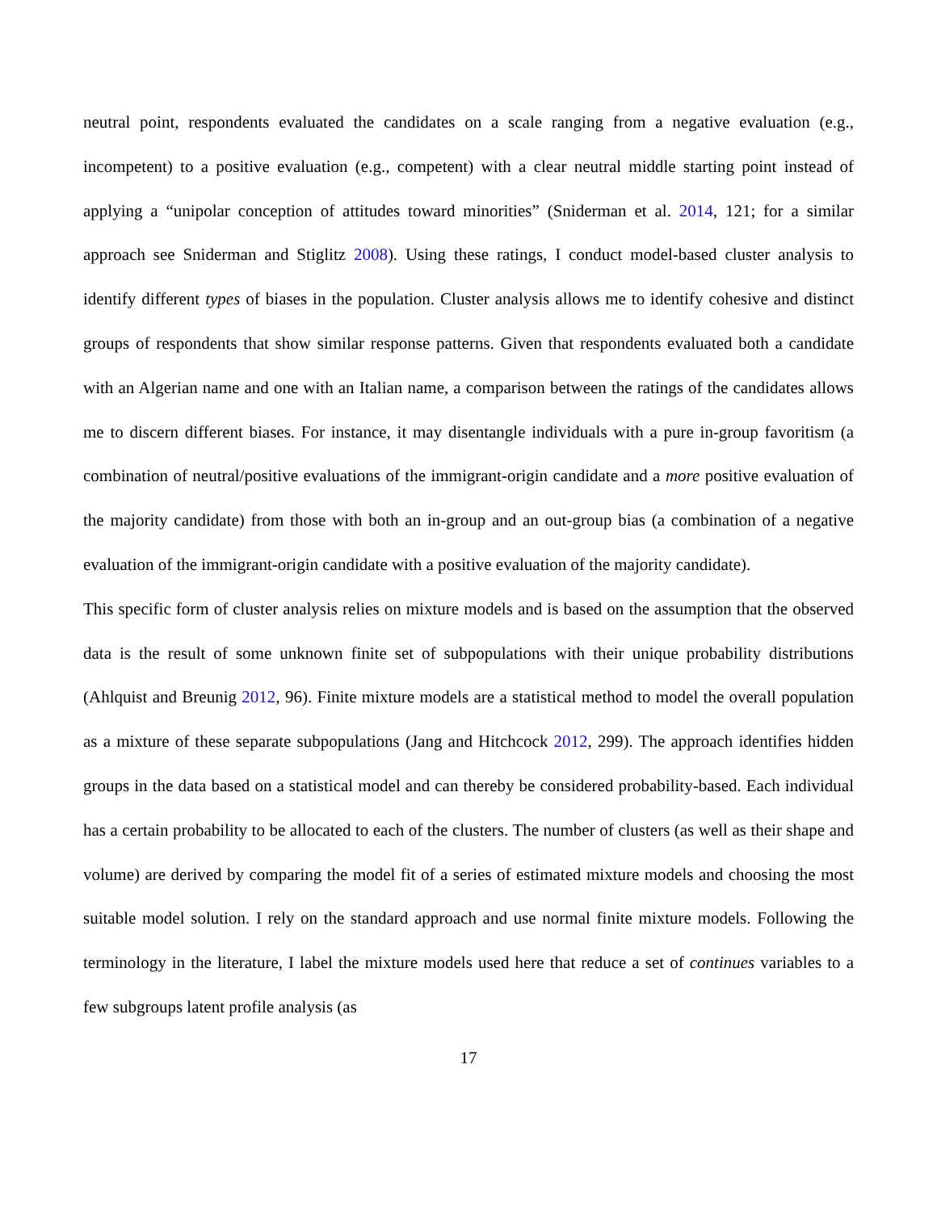neutral point, respondents evaluated the candidates on a scale ranging from a negative evaluation (e.g., incompetent) to a positive evaluation (e.g., competent) with a clear neutral middle starting point instead of applying a “unipolar conception of attitudes toward minorities” (Sniderman et al. 2014, 121; for a similar approach see Sniderman and Stiglitz 2008). Using these ratings, I conduct model-based cluster analysis to identify different types of biases in the population. Cluster analysis allows me to identify cohesive and distinct groups of respondents that show similar response patterns. Given that respondents evaluated both a candidate with an Algerian name and one with an Italian name, a comparison between the ratings of the candidates allows me to discern different biases. For instance, it may disentangle individuals with a pure in-group favoritism (a combination of neutral/positive evaluations of the immigrant-origin candidate and a more positive evaluation of the majority candidate) from those with both an in-group and an out-group bias (a combination of a negative evaluation of the immigrant-origin candidate with a positive evaluation of the majority candidate).
This specific form of cluster analysis relies on mixture models and is based on the assumption that the observed data is the result of some unknown finite set of subpopulations with their unique probability distributions (Ahlquist and Breunig 2012, 96). Finite mixture models are a statistical method to model the overall population as a mixture of these separate subpopulations (Jang and Hitchcock 2012, 299). The approach identifies hidden groups in the data based on a statistical model and can thereby be considered probability-based. Each individual has a certain probability to be allocated to each of the clusters. The number of clusters (as well as their shape and volume) are derived by comparing the model fit of a series of estimated mixture models and choosing the most suitable model solution. I rely on the standard approach and use normal finite mixture models. Following the terminology in the literature, I label the mixture models used here that reduce a set of continues variables to a few subgroups latent profile analysis (as
17